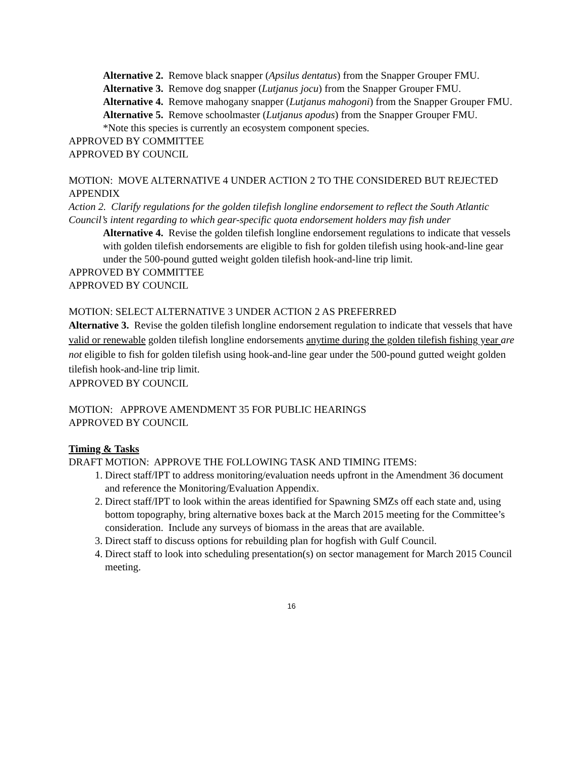Alternative 2. Remove black snapper (Apsilus dentatus) from the Snapper Grouper FMU.
Alternative 3. Remove dog snapper (Lutjanus jocu) from the Snapper Grouper FMU.
Alternative 4. Remove mahogany snapper (Lutjanus mahogoni) from the Snapper Grouper FMU.
Alternative 5. Remove schoolmaster (Lutjanus apodus) from the Snapper Grouper FMU.
*Note this species is currently an ecosystem component species.
APPROVED BY COMMITTEE
APPROVED BY COUNCIL
MOTION: MOVE ALTERNATIVE 4 UNDER ACTION 2 TO THE CONSIDERED BUT REJECTED APPENDIX
Action 2. Clarify regulations for the golden tilefish longline endorsement to reflect the South Atlantic Council’s intent regarding to which gear-specific quota endorsement holders may fish under
Alternative 4. Revise the golden tilefish longline endorsement regulations to indicate that vessels with golden tilefish endorsements are eligible to fish for golden tilefish using hook-and-line gear under the 500-pound gutted weight golden tilefish hook-and-line trip limit.
APPROVED BY COMMITTEE
APPROVED BY COUNCIL
MOTION: SELECT ALTERNATIVE 3 UNDER ACTION 2 AS PREFERRED
Alternative 3. Revise the golden tilefish longline endorsement regulation to indicate that vessels that have valid or renewable golden tilefish longline endorsements anytime during the golden tilefish fishing year are not eligible to fish for golden tilefish using hook-and-line gear under the 500-pound gutted weight golden tilefish hook-and-line trip limit.
APPROVED BY COUNCIL
MOTION: APPROVE AMENDMENT 35 FOR PUBLIC HEARINGS
APPROVED BY COUNCIL
Timing & Tasks
DRAFT MOTION: APPROVE THE FOLLOWING TASK AND TIMING ITEMS:
1. Direct staff/IPT to address monitoring/evaluation needs upfront in the Amendment 36 document and reference the Monitoring/Evaluation Appendix.
2. Direct staff/IPT to look within the areas identified for Spawning SMZs off each state and, using bottom topography, bring alternative boxes back at the March 2015 meeting for the Committee’s consideration. Include any surveys of biomass in the areas that are available.
3. Direct staff to discuss options for rebuilding plan for hogfish with Gulf Council.
4. Direct staff to look into scheduling presentation(s) on sector management for March 2015 Council meeting.
16